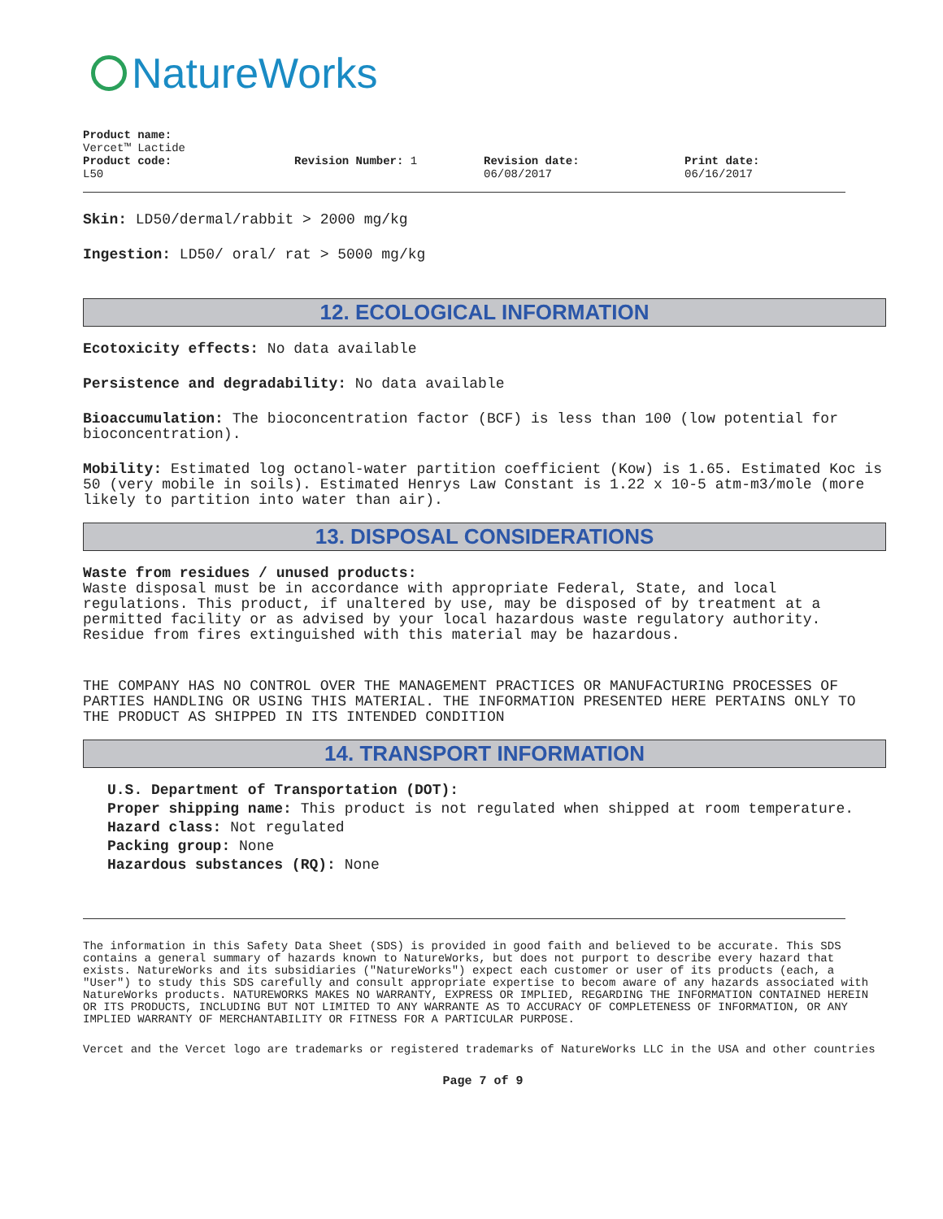NatureWorks
Product name:
Vercet™ Lactide
Product code:
L50
Revision Number: 1 Revision date:
06/08/2017
Print date:
06/16/2017
Skin: LD50/dermal/rabbit > 2000 mg/kg
Ingestion: LD50/ oral/ rat > 5000 mg/kg
12. ECOLOGICAL INFORMATION
Ecotoxicity effects: No data available
Persistence and degradability: No data available
Bioaccumulation: The bioconcentration factor (BCF) is less than 100 (low potential for bioconcentration).
Mobility: Estimated log octanol-water partition coefficient (Kow) is 1.65. Estimated Koc is 50 (very mobile in soils). Estimated Henrys Law Constant is 1.22 x 10-5 atm-m3/mole (more likely to partition into water than air).
13. DISPOSAL CONSIDERATIONS
Waste from residues / unused products:
Waste disposal must be in accordance with appropriate Federal, State, and local regulations. This product, if unaltered by use, may be disposed of by treatment at a permitted facility or as advised by your local hazardous waste regulatory authority. Residue from fires extinguished with this material may be hazardous.
THE COMPANY HAS NO CONTROL OVER THE MANAGEMENT PRACTICES OR MANUFACTURING PROCESSES OF PARTIES HANDLING OR USING THIS MATERIAL. THE INFORMATION PRESENTED HERE PERTAINS ONLY TO THE PRODUCT AS SHIPPED IN ITS INTENDED CONDITION
14. TRANSPORT INFORMATION
U.S. Department of Transportation (DOT):
Proper shipping name: This product is not regulated when shipped at room temperature.
Hazard class: Not regulated
Packing group: None
Hazardous substances (RQ): None
The information in this Safety Data Sheet (SDS) is provided in good faith and believed to be accurate. This SDS contains a general summary of hazards known to NatureWorks, but does not purport to describe every hazard that exists. NatureWorks and its subsidiaries ("NatureWorks") expect each customer or user of its products (each, a "User") to study this SDS carefully and consult appropriate expertise to becom aware of any hazards associated with NatureWorks products. NATUREWORKS MAKES NO WARRANTY, EXPRESS OR IMPLIED, REGARDING THE INFORMATION CONTAINED HEREIN OR ITS PRODUCTS, INCLUDING BUT NOT LIMITED TO ANY WARRANTE AS TO ACCURACY OF COMPLETENESS OF INFORMATION, OR ANY IMPLIED WARRANTY OF MERCHANTABILITY OR FITNESS FOR A PARTICULAR PURPOSE.
Vercet and the Vercet logo are trademarks or registered trademarks of NatureWorks LLC in the USA and other countries
Page 7 of 9